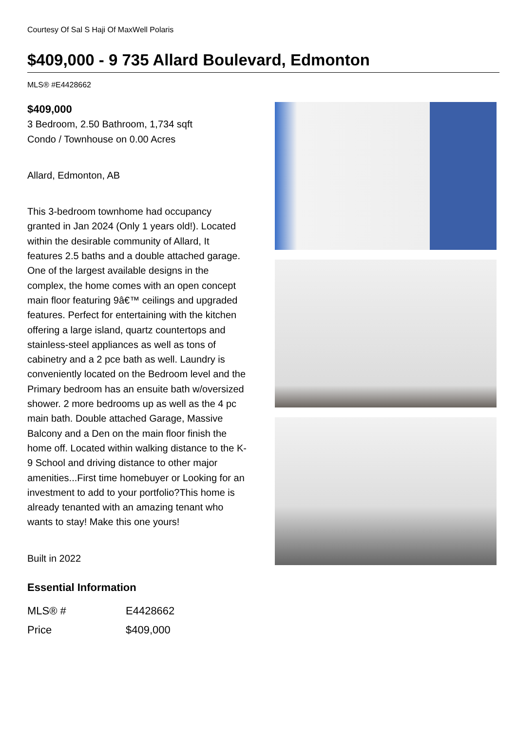Courtesy Of Sal S Haji Of MaxWell Polaris
$409,000 - 9 735 Allard Boulevard, Edmonton
MLS® #E4428662
$409,000
3 Bedroom, 2.50 Bathroom, 1,734 sqft
Condo / Townhouse on 0.00 Acres
Allard, Edmonton, AB
This 3-bedroom townhome had occupancy granted in Jan 2024 (Only 1 years old!). Located within the desirable community of Allard, It features 2.5 baths and a double attached garage. One of the largest available designs in the complex, the home comes with an open concept main floor featuring 9â€™ ceilings and upgraded features. Perfect for entertaining with the kitchen offering a large island, quartz countertops and stainless-steel appliances as well as tons of cabinetry and a 2 pce bath as well. Laundry is conveniently located on the Bedroom level and the Primary bedroom has an ensuite bath w/oversized shower. 2 more bedrooms up as well as the 4 pc main bath. Double attached Garage, Massive Balcony and a Den on the main floor finish the home off. Located within walking distance to the K-9 School and driving distance to other major amenities...First time homebuyer or Looking for an investment to add to your portfolio?This home is already tenanted with an amazing tenant who wants to stay! Make this one yours!
Built in 2022
Essential Information
| MLS® # | E4428662 |
| Price | $409,000 |